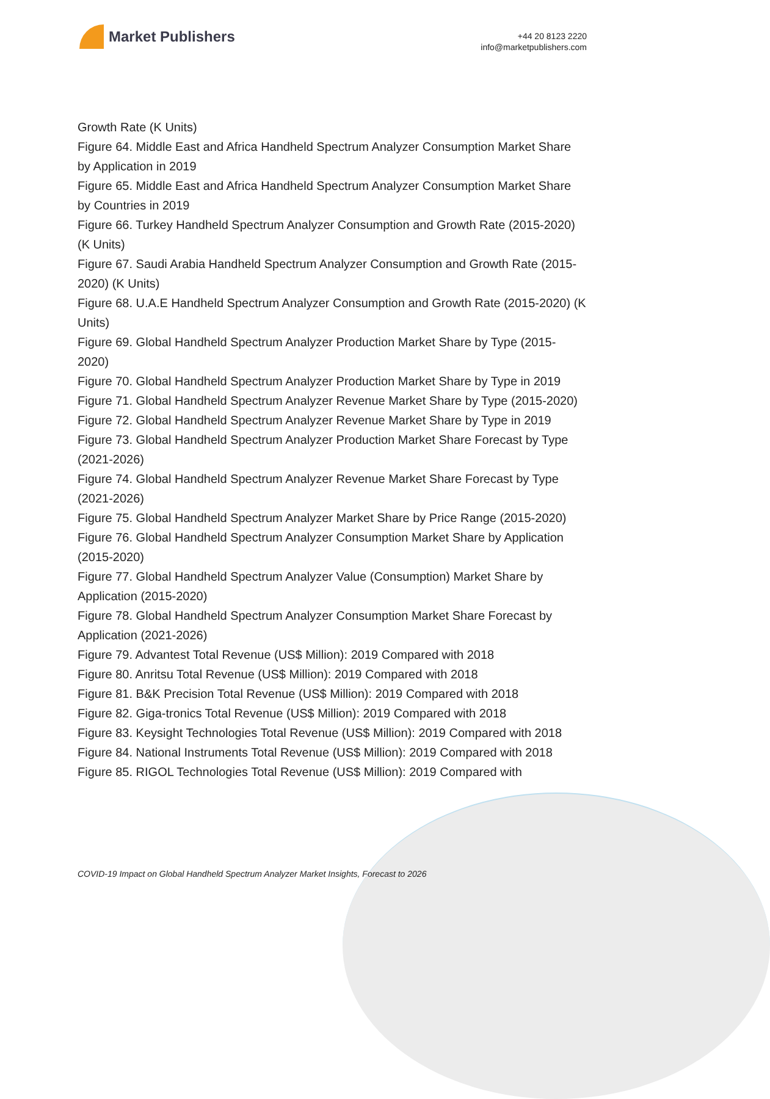Market Publishers
+44 20 8123 2220
info@marketpublishers.com
Growth Rate (K Units)
Figure 64. Middle East and Africa Handheld Spectrum Analyzer Consumption Market Share by Application in 2019
Figure 65. Middle East and Africa Handheld Spectrum Analyzer Consumption Market Share by Countries in 2019
Figure 66. Turkey Handheld Spectrum Analyzer Consumption and Growth Rate (2015-2020) (K Units)
Figure 67. Saudi Arabia Handheld Spectrum Analyzer Consumption and Growth Rate (2015-2020) (K Units)
Figure 68. U.A.E Handheld Spectrum Analyzer Consumption and Growth Rate (2015-2020) (K Units)
Figure 69. Global Handheld Spectrum Analyzer Production Market Share by Type (2015-2020)
Figure 70. Global Handheld Spectrum Analyzer Production Market Share by Type in 2019
Figure 71. Global Handheld Spectrum Analyzer Revenue Market Share by Type (2015-2020)
Figure 72. Global Handheld Spectrum Analyzer Revenue Market Share by Type in 2019
Figure 73. Global Handheld Spectrum Analyzer Production Market Share Forecast by Type (2021-2026)
Figure 74. Global Handheld Spectrum Analyzer Revenue Market Share Forecast by Type (2021-2026)
Figure 75. Global Handheld Spectrum Analyzer Market Share by Price Range (2015-2020)
Figure 76. Global Handheld Spectrum Analyzer Consumption Market Share by Application (2015-2020)
Figure 77. Global Handheld Spectrum Analyzer Value (Consumption) Market Share by Application (2015-2020)
Figure 78. Global Handheld Spectrum Analyzer Consumption Market Share Forecast by Application (2021-2026)
Figure 79. Advantest Total Revenue (US$ Million): 2019 Compared with 2018
Figure 80. Anritsu Total Revenue (US$ Million): 2019 Compared with 2018
Figure 81. B&K Precision Total Revenue (US$ Million): 2019 Compared with 2018
Figure 82. Giga-tronics Total Revenue (US$ Million): 2019 Compared with 2018
Figure 83. Keysight Technologies Total Revenue (US$ Million): 2019 Compared with 2018
Figure 84. National Instruments Total Revenue (US$ Million): 2019 Compared with 2018
Figure 85. RIGOL Technologies Total Revenue (US$ Million): 2019 Compared with
COVID-19 Impact on Global Handheld Spectrum Analyzer Market Insights, Forecast to 2026